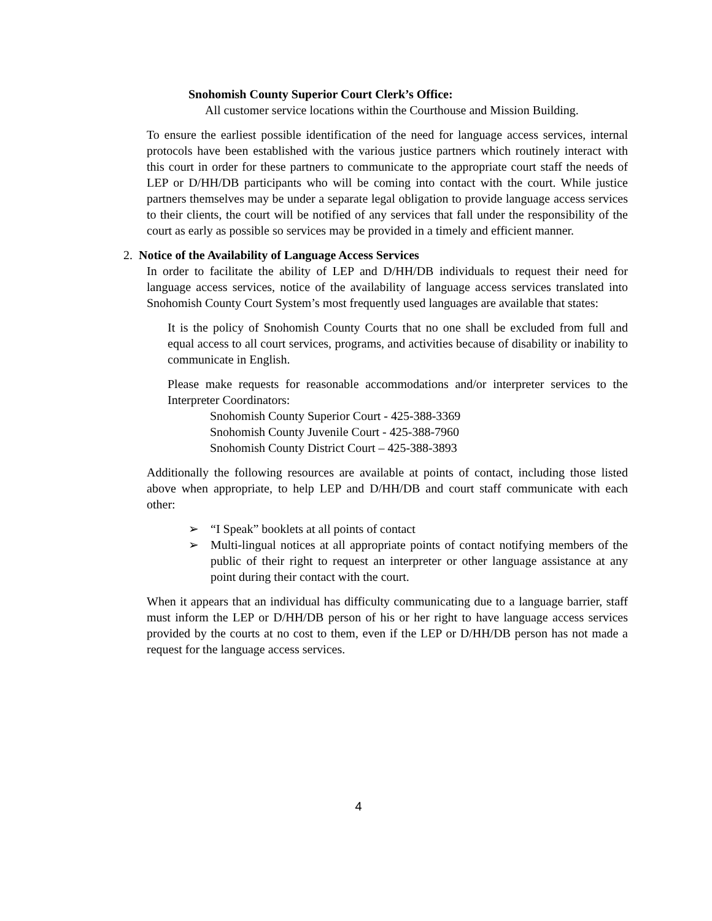Snohomish County Superior Court Clerk’s Office:
All customer service locations within the Courthouse and Mission Building.
To ensure the earliest possible identification of the need for language access services, internal protocols have been established with the various justice partners which routinely interact with this court in order for these partners to communicate to the appropriate court staff the needs of LEP or D/HH/DB participants who will be coming into contact with the court. While justice partners themselves may be under a separate legal obligation to provide language access services to their clients, the court will be notified of any services that fall under the responsibility of the court as early as possible so services may be provided in a timely and efficient manner.
2. Notice of the Availability of Language Access Services
In order to facilitate the ability of LEP and D/HH/DB individuals to request their need for language access services, notice of the availability of language access services translated into Snohomish County Court System’s most frequently used languages are available that states:
It is the policy of Snohomish County Courts that no one shall be excluded from full and equal access to all court services, programs, and activities because of disability or inability to communicate in English.
Please make requests for reasonable accommodations and/or interpreter services to the Interpreter Coordinators:
Snohomish County Superior Court - 425-388-3369
Snohomish County Juvenile Court - 425-388-7960
Snohomish County District Court – 425-388-3893
Additionally the following resources are available at points of contact, including those listed above when appropriate, to help LEP and D/HH/DB and court staff communicate with each other:
➢ “I Speak” booklets at all points of contact
➢ Multi-lingual notices at all appropriate points of contact notifying members of the public of their right to request an interpreter or other language assistance at any point during their contact with the court.
When it appears that an individual has difficulty communicating due to a language barrier, staff must inform the LEP or D/HH/DB person of his or her right to have language access services provided by the courts at no cost to them, even if the LEP or D/HH/DB person has not made a request for the language access services.
4